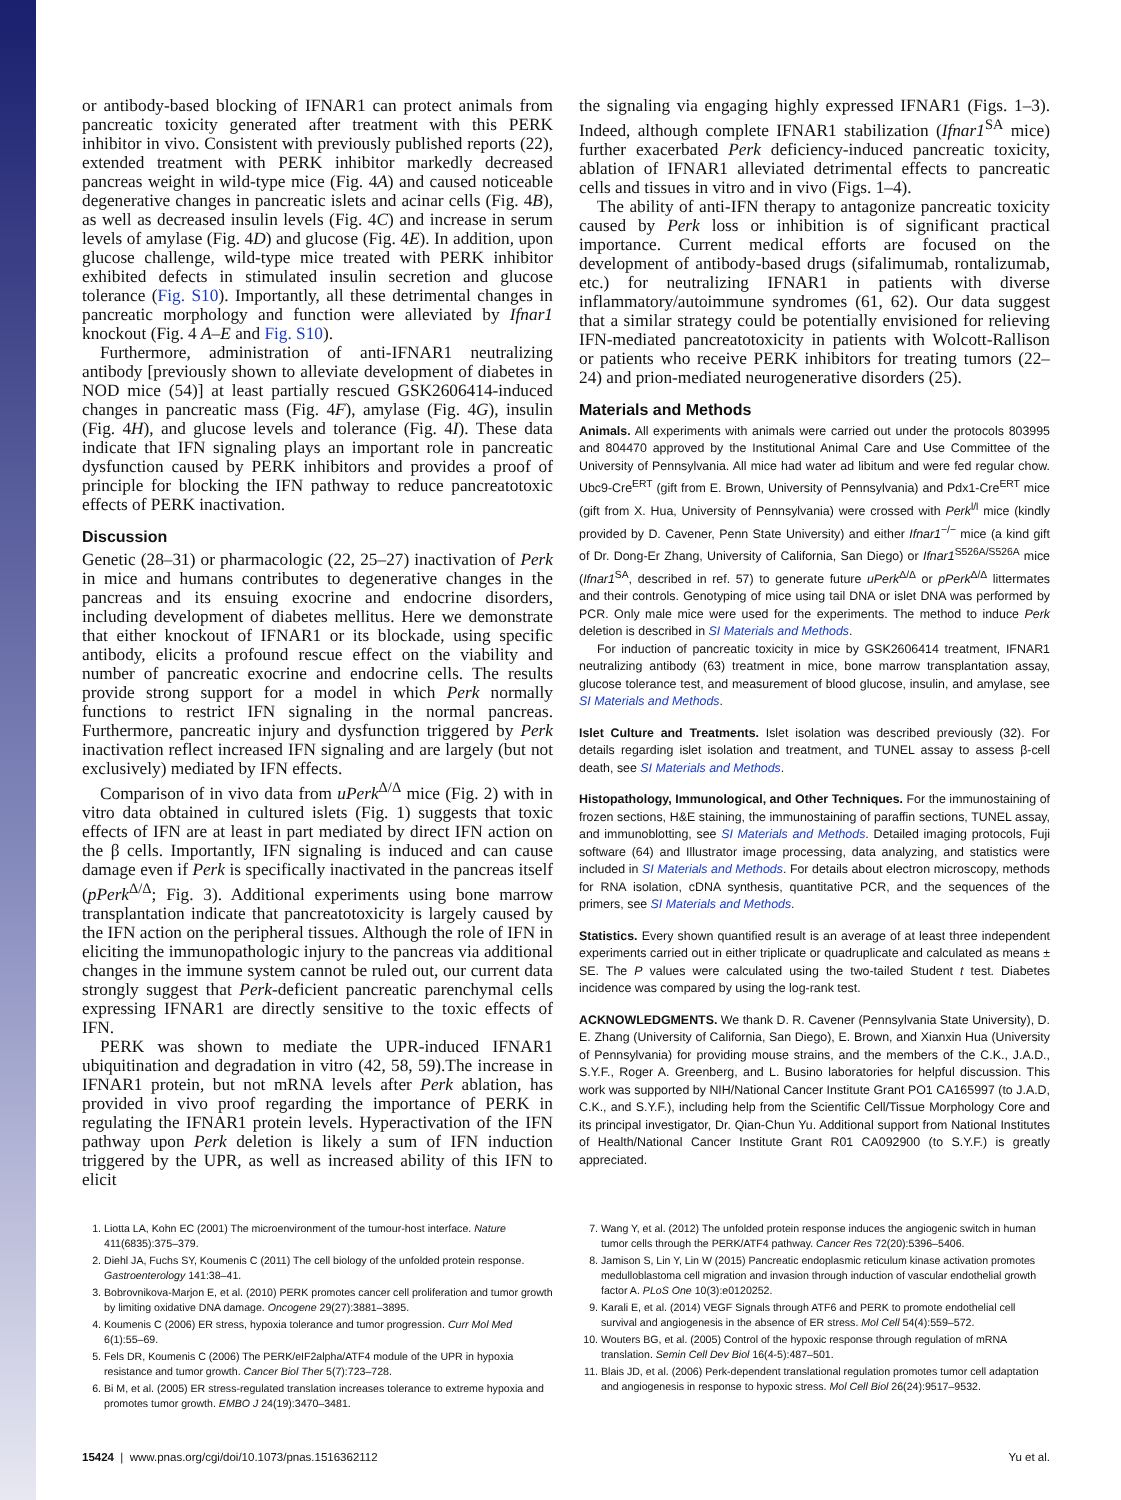or antibody-based blocking of IFNAR1 can protect animals from pancreatic toxicity generated after treatment with this PERK inhibitor in vivo. Consistent with previously published reports (22), extended treatment with PERK inhibitor markedly decreased pancreas weight in wild-type mice (Fig. 4A) and caused noticeable degenerative changes in pancreatic islets and acinar cells (Fig. 4B), as well as decreased insulin levels (Fig. 4C) and increase in serum levels of amylase (Fig. 4D) and glucose (Fig. 4E). In addition, upon glucose challenge, wild-type mice treated with PERK inhibitor exhibited defects in stimulated insulin secretion and glucose tolerance (Fig. S10). Importantly, all these detrimental changes in pancreatic morphology and function were alleviated by Ifnar1 knockout (Fig. 4 A–E and Fig. S10).
Furthermore, administration of anti-IFNAR1 neutralizing antibody [previously shown to alleviate development of diabetes in NOD mice (54)] at least partially rescued GSK2606414-induced changes in pancreatic mass (Fig. 4F), amylase (Fig. 4G), insulin (Fig. 4H), and glucose levels and tolerance (Fig. 4I). These data indicate that IFN signaling plays an important role in pancreatic dysfunction caused by PERK inhibitors and provides a proof of principle for blocking the IFN pathway to reduce pancreatotoxic effects of PERK inactivation.
Discussion
Genetic (28–31) or pharmacologic (22, 25–27) inactivation of Perk in mice and humans contributes to degenerative changes in the pancreas and its ensuing exocrine and endocrine disorders, including development of diabetes mellitus. Here we demonstrate that either knockout of IFNAR1 or its blockade, using specific antibody, elicits a profound rescue effect on the viability and number of pancreatic exocrine and endocrine cells. The results provide strong support for a model in which Perk normally functions to restrict IFN signaling in the normal pancreas. Furthermore, pancreatic injury and dysfunction triggered by Perk inactivation reflect increased IFN signaling and are largely (but not exclusively) mediated by IFN effects.
Comparison of in vivo data from uPerk<sup>Δ/Δ</sup> mice (Fig. 2) with in vitro data obtained in cultured islets (Fig. 1) suggests that toxic effects of IFN are at least in part mediated by direct IFN action on the β cells. Importantly, IFN signaling is induced and can cause damage even if Perk is specifically inactivated in the pancreas itself (pPerk<sup>Δ/Δ</sup>; Fig. 3). Additional experiments using bone marrow transplantation indicate that pancreatotoxicity is largely caused by the IFN action on the peripheral tissues. Although the role of IFN in eliciting the immunopathologic injury to the pancreas via additional changes in the immune system cannot be ruled out, our current data strongly suggest that Perk-deficient pancreatic parenchymal cells expressing IFNAR1 are directly sensitive to the toxic effects of IFN.
PERK was shown to mediate the UPR-induced IFNAR1 ubiquitination and degradation in vitro (42, 58, 59).The increase in IFNAR1 protein, but not mRNA levels after Perk ablation, has provided in vivo proof regarding the importance of PERK in regulating the IFNAR1 protein levels. Hyperactivation of the IFN pathway upon Perk deletion is likely a sum of IFN induction triggered by the UPR, as well as increased ability of this IFN to elicit
the signaling via engaging highly expressed IFNAR1 (Figs. 1–3). Indeed, although complete IFNAR1 stabilization (Ifnar1<sup>SA</sup> mice) further exacerbated Perk deficiency-induced pancreatic toxicity, ablation of IFNAR1 alleviated detrimental effects to pancreatic cells and tissues in vitro and in vivo (Figs. 1–4).
The ability of anti-IFN therapy to antagonize pancreatic toxicity caused by Perk loss or inhibition is of significant practical importance. Current medical efforts are focused on the development of antibody-based drugs (sifalimumab, rontalizumab, etc.) for neutralizing IFNAR1 in patients with diverse inflammatory/autoimmune syndromes (61, 62). Our data suggest that a similar strategy could be potentially envisioned for relieving IFN-mediated pancreatotoxicity in patients with Wolcott-Rallison or patients who receive PERK inhibitors for treating tumors (22–24) and prion-mediated neurogenerative disorders (25).
Materials and Methods
Animals. All experiments with animals were carried out under the protocols 803995 and 804470 approved by the Institutional Animal Care and Use Committee of the University of Pennsylvania. All mice had water ad libitum and were fed regular chow. Ubc9-Cre<sup>ERT</sup> (gift from E. Brown, University of Pennsylvania) and Pdx1-Cre<sup>ERT</sup> mice (gift from X. Hua, University of Pennsylvania) were crossed with Perk<sup>l/l</sup> mice (kindly provided by D. Cavener, Penn State University) and either Ifnar1<sup>−/−</sup> mice (a kind gift of Dr. Dong-Er Zhang, University of California, San Diego) or Ifnar1<sup>S526A/S526A</sup> mice (Ifnar1<sup>SA</sup>, described in ref. 57) to generate future uPerk<sup>Δ/Δ</sup> or pPerk<sup>Δ/Δ</sup> littermates and their controls. Genotyping of mice using tail DNA or islet DNA was performed by PCR. Only male mice were used for the experiments. The method to induce Perk deletion is described in SI Materials and Methods.
For induction of pancreatic toxicity in mice by GSK2606414 treatment, IFNAR1 neutralizing antibody (63) treatment in mice, bone marrow transplantation assay, glucose tolerance test, and measurement of blood glucose, insulin, and amylase, see SI Materials and Methods.
Islet Culture and Treatments. Islet isolation was described previously (32). For details regarding islet isolation and treatment, and TUNEL assay to assess β-cell death, see SI Materials and Methods.
Histopathology, Immunological, and Other Techniques. For the immunostaining of frozen sections, H&E staining, the immunostaining of paraffin sections, TUNEL assay, and immunoblotting, see SI Materials and Methods. Detailed imaging protocols, Fuji software (64) and Illustrator image processing, data analyzing, and statistics were included in SI Materials and Methods. For details about electron microscopy, methods for RNA isolation, cDNA synthesis, quantitative PCR, and the sequences of the primers, see SI Materials and Methods.
Statistics. Every shown quantified result is an average of at least three independent experiments carried out in either triplicate or quadruplicate and calculated as means ± SE. The P values were calculated using the two-tailed Student t test. Diabetes incidence was compared by using the log-rank test.
ACKNOWLEDGMENTS. We thank D. R. Cavener (Pennsylvania State University), D. E. Zhang (University of California, San Diego), E. Brown, and Xianxin Hua (University of Pennsylvania) for providing mouse strains, and the members of the C.K., J.A.D., S.Y.F., Roger A. Greenberg, and L. Busino laboratories for helpful discussion. This work was supported by NIH/National Cancer Institute Grant PO1 CA165997 (to J.A.D, C.K., and S.Y.F.), including help from the Scientific Cell/Tissue Morphology Core and its principal investigator, Dr. Qian-Chun Yu. Additional support from National Institutes of Health/National Cancer Institute Grant R01 CA092900 (to S.Y.F.) is greatly appreciated.
1. Liotta LA, Kohn EC (2001) The microenvironment of the tumour-host interface. Nature 411(6835):375–379.
2. Diehl JA, Fuchs SY, Koumenis C (2011) The cell biology of the unfolded protein response. Gastroenterology 141:38–41.
3. Bobrovnikova-Marjon E, et al. (2010) PERK promotes cancer cell proliferation and tumor growth by limiting oxidative DNA damage. Oncogene 29(27):3881–3895.
4. Koumenis C (2006) ER stress, hypoxia tolerance and tumor progression. Curr Mol Med 6(1):55–69.
5. Fels DR, Koumenis C (2006) The PERK/eIF2alpha/ATF4 module of the UPR in hypoxia resistance and tumor growth. Cancer Biol Ther 5(7):723–728.
6. Bi M, et al. (2005) ER stress-regulated translation increases tolerance to extreme hypoxia and promotes tumor growth. EMBO J 24(19):3470–3481.
7. Wang Y, et al. (2012) The unfolded protein response induces the angiogenic switch in human tumor cells through the PERK/ATF4 pathway. Cancer Res 72(20):5396–5406.
8. Jamison S, Lin Y, Lin W (2015) Pancreatic endoplasmic reticulum kinase activation promotes medulloblastoma cell migration and invasion through induction of vascular endothelial growth factor A. PLoS One 10(3):e0120252.
9. Karali E, et al. (2014) VEGF Signals through ATF6 and PERK to promote endothelial cell survival and angiogenesis in the absence of ER stress. Mol Cell 54(4):559–572.
10. Wouters BG, et al. (2005) Control of the hypoxic response through regulation of mRNA translation. Semin Cell Dev Biol 16(4-5):487–501.
11. Blais JD, et al. (2006) Perk-dependent translational regulation promotes tumor cell adaptation and angiogenesis in response to hypoxic stress. Mol Cell Biol 26(24):9517–9532.
15424 | www.pnas.org/cgi/doi/10.1073/pnas.1516362112 Yu et al.